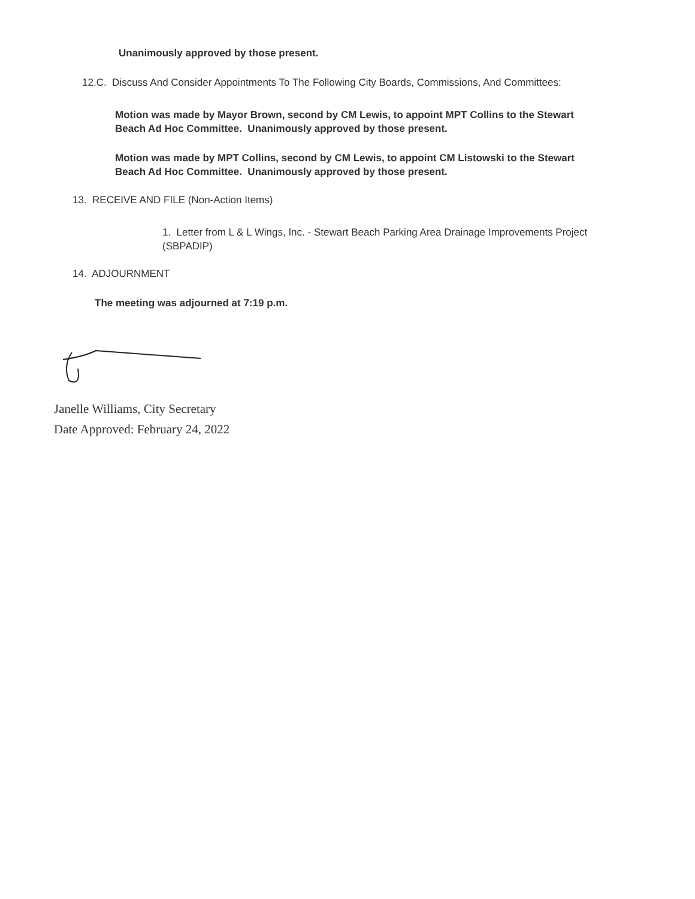Unanimously approved by those present.
12.C. Discuss And Consider Appointments To The Following City Boards, Commissions, And Committees:
Motion was made by Mayor Brown, second by CM Lewis, to appoint MPT Collins to the Stewart Beach Ad Hoc Committee. Unanimously approved by those present.
Motion was made by MPT Collins, second by CM Lewis, to appoint CM Listowski to the Stewart Beach Ad Hoc Committee. Unanimously approved by those present.
13. RECEIVE AND FILE (Non-Action Items)
1. Letter from L & L Wings, Inc. - Stewart Beach Parking Area Drainage Improvements Project (SBPADIP)
14. ADJOURNMENT
The meeting was adjourned at 7:19 p.m.
Janelle Williams, City Secretary
Date Approved: February 24, 2022